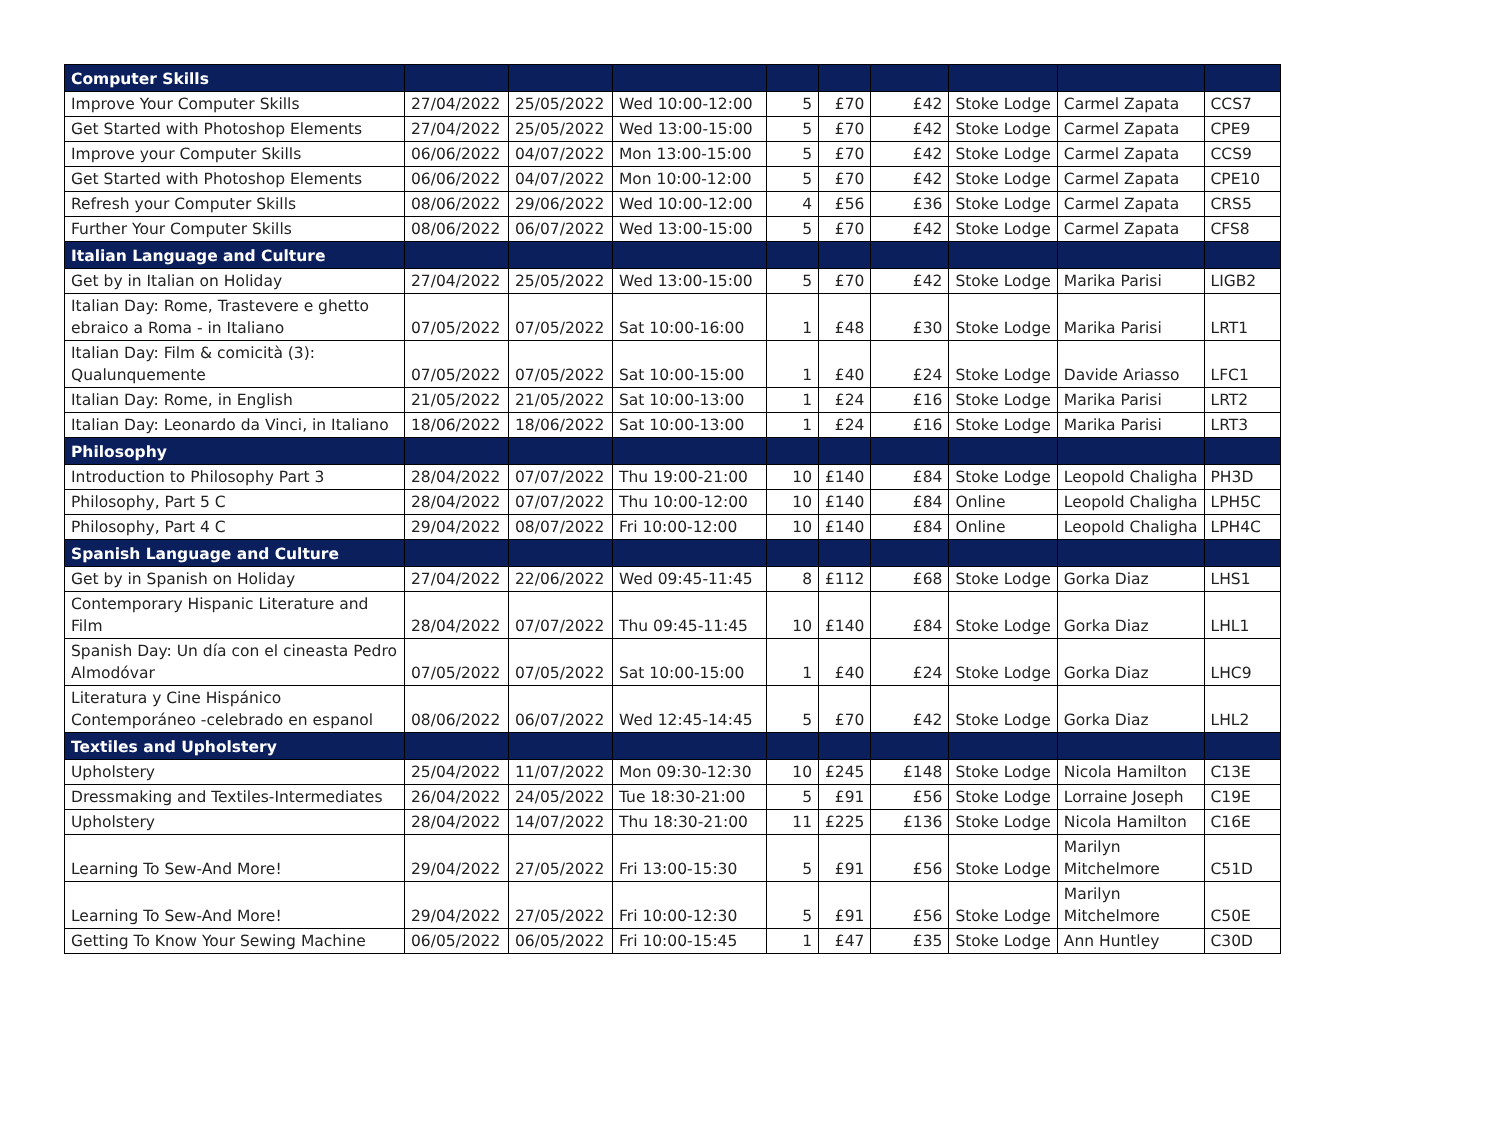| Computer Skills | | | | | | | | | |
| --- | --- | --- | --- | --- | --- | --- | --- | --- | --- |
| Improve Your Computer Skills | 27/04/2022 | 25/05/2022 | Wed 10:00-12:00 | 5 | £70 | £42 | Stoke Lodge | Carmel Zapata | CCS7 |
| Get Started with Photoshop Elements | 27/04/2022 | 25/05/2022 | Wed 13:00-15:00 | 5 | £70 | £42 | Stoke Lodge | Carmel Zapata | CPE9 |
| Improve your Computer Skills | 06/06/2022 | 04/07/2022 | Mon 13:00-15:00 | 5 | £70 | £42 | Stoke Lodge | Carmel Zapata | CCS9 |
| Get Started with Photoshop Elements | 06/06/2022 | 04/07/2022 | Mon 10:00-12:00 | 5 | £70 | £42 | Stoke Lodge | Carmel Zapata | CPE10 |
| Refresh your Computer Skills | 08/06/2022 | 29/06/2022 | Wed 10:00-12:00 | 4 | £56 | £36 | Stoke Lodge | Carmel Zapata | CRS5 |
| Further Your Computer Skills | 08/06/2022 | 06/07/2022 | Wed 13:00-15:00 | 5 | £70 | £42 | Stoke Lodge | Carmel Zapata | CFS8 |
| Italian Language and Culture | | | | | | | | | |
| Get by in Italian on Holiday | 27/04/2022 | 25/05/2022 | Wed 13:00-15:00 | 5 | £70 | £42 | Stoke Lodge | Marika Parisi | LIGB2 |
| Italian Day: Rome, Trastevere e ghetto ebraico a Roma - in Italiano | 07/05/2022 | 07/05/2022 | Sat 10:00-16:00 | 1 | £48 | £30 | Stoke Lodge | Marika Parisi | LRT1 |
| Italian Day: Film & comicità (3): Qualunquemente | 07/05/2022 | 07/05/2022 | Sat 10:00-15:00 | 1 | £40 | £24 | Stoke Lodge | Davide Ariasso | LFC1 |
| Italian Day: Rome, in English | 21/05/2022 | 21/05/2022 | Sat 10:00-13:00 | 1 | £24 | £16 | Stoke Lodge | Marika Parisi | LRT2 |
| Italian Day: Leonardo da Vinci, in Italiano | 18/06/2022 | 18/06/2022 | Sat 10:00-13:00 | 1 | £24 | £16 | Stoke Lodge | Marika Parisi | LRT3 |
| Philosophy | | | | | | | | | |
| Introduction to Philosophy Part 3 | 28/04/2022 | 07/07/2022 | Thu 19:00-21:00 | 10 | £140 | £84 | Stoke Lodge | Leopold Chaligha | PH3D |
| Philosophy, Part 5 C | 28/04/2022 | 07/07/2022 | Thu 10:00-12:00 | 10 | £140 | £84 | Online | Leopold Chaligha | LPH5C |
| Philosophy, Part 4 C | 29/04/2022 | 08/07/2022 | Fri 10:00-12:00 | 10 | £140 | £84 | Online | Leopold Chaligha | LPH4C |
| Spanish Language and Culture | | | | | | | | | |
| Get by in Spanish on Holiday | 27/04/2022 | 22/06/2022 | Wed 09:45-11:45 | 8 | £112 | £68 | Stoke Lodge | Gorka Diaz | LHS1 |
| Contemporary Hispanic Literature and Film | 28/04/2022 | 07/07/2022 | Thu 09:45-11:45 | 10 | £140 | £84 | Stoke Lodge | Gorka Diaz | LHL1 |
| Spanish Day: Un día con el cineasta Pedro Almodóvar | 07/05/2022 | 07/05/2022 | Sat 10:00-15:00 | 1 | £40 | £24 | Stoke Lodge | Gorka Diaz | LHC9 |
| Literatura y Cine Hispánico Contemporáneo -celebrado en espanol | 08/06/2022 | 06/07/2022 | Wed 12:45-14:45 | 5 | £70 | £42 | Stoke Lodge | Gorka Diaz | LHL2 |
| Textiles and Upholstery | | | | | | | | | |
| Upholstery | 25/04/2022 | 11/07/2022 | Mon 09:30-12:30 | 10 | £245 | £148 | Stoke Lodge | Nicola Hamilton | C13E |
| Dressmaking and Textiles-Intermediates | 26/04/2022 | 24/05/2022 | Tue 18:30-21:00 | 5 | £91 | £56 | Stoke Lodge | Lorraine Joseph | C19E |
| Upholstery | 28/04/2022 | 14/07/2022 | Thu 18:30-21:00 | 11 | £225 | £136 | Stoke Lodge | Nicola Hamilton | C16E |
| Learning To Sew-And More! | 29/04/2022 | 27/05/2022 | Fri 13:00-15:30 | 5 | £91 | £56 | Stoke Lodge | Marilyn Mitchelmore | C51D |
| Learning To Sew-And More! | 29/04/2022 | 27/05/2022 | Fri 10:00-12:30 | 5 | £91 | £56 | Stoke Lodge | Marilyn Mitchelmore | C50E |
| Getting To Know Your Sewing Machine | 06/05/2022 | 06/05/2022 | Fri 10:00-15:45 | 1 | £47 | £35 | Stoke Lodge | Ann Huntley | C30D |